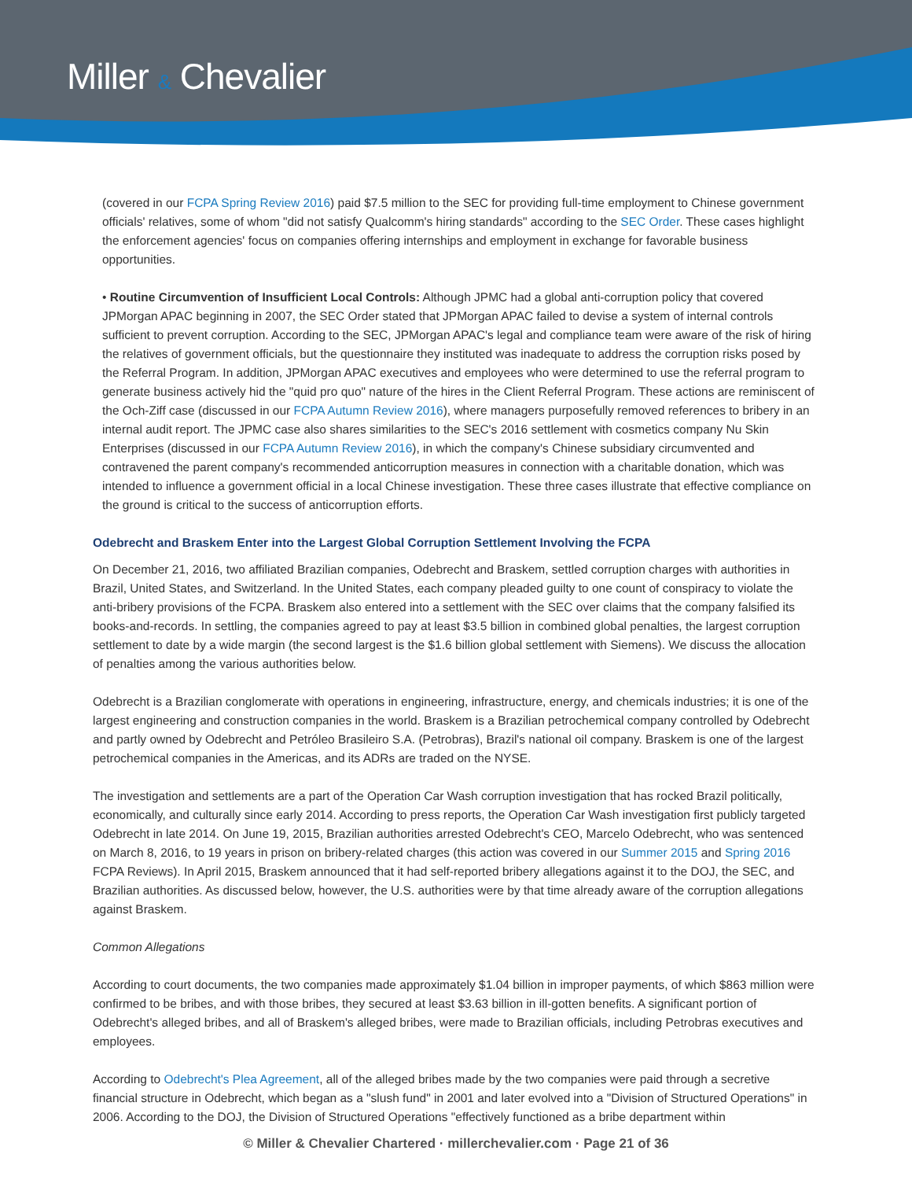Miller & Chevalier
(covered in our FCPA Spring Review 2016) paid $7.5 million to the SEC for providing full-time employment to Chinese government officials' relatives, some of whom "did not satisfy Qualcomm's hiring standards" according to the SEC Order. These cases highlight the enforcement agencies' focus on companies offering internships and employment in exchange for favorable business opportunities.
• Routine Circumvention of Insufficient Local Controls: Although JPMC had a global anti-corruption policy that covered JPMorgan APAC beginning in 2007, the SEC Order stated that JPMorgan APAC failed to devise a system of internal controls sufficient to prevent corruption. According to the SEC, JPMorgan APAC's legal and compliance team were aware of the risk of hiring the relatives of government officials, but the questionnaire they instituted was inadequate to address the corruption risks posed by the Referral Program. In addition, JPMorgan APAC executives and employees who were determined to use the referral program to generate business actively hid the "quid pro quo" nature of the hires in the Client Referral Program. These actions are reminiscent of the Och-Ziff case (discussed in our FCPA Autumn Review 2016), where managers purposefully removed references to bribery in an internal audit report. The JPMC case also shares similarities to the SEC's 2016 settlement with cosmetics company Nu Skin Enterprises (discussed in our FCPA Autumn Review 2016), in which the company's Chinese subsidiary circumvented and contravened the parent company's recommended anticorruption measures in connection with a charitable donation, which was intended to influence a government official in a local Chinese investigation. These three cases illustrate that effective compliance on the ground is critical to the success of anticorruption efforts.
Odebrecht and Braskem Enter into the Largest Global Corruption Settlement Involving the FCPA
On December 21, 2016, two affiliated Brazilian companies, Odebrecht and Braskem, settled corruption charges with authorities in Brazil, United States, and Switzerland. In the United States, each company pleaded guilty to one count of conspiracy to violate the anti-bribery provisions of the FCPA. Braskem also entered into a settlement with the SEC over claims that the company falsified its books-and-records. In settling, the companies agreed to pay at least $3.5 billion in combined global penalties, the largest corruption settlement to date by a wide margin (the second largest is the $1.6 billion global settlement with Siemens). We discuss the allocation of penalties among the various authorities below.
Odebrecht is a Brazilian conglomerate with operations in engineering, infrastructure, energy, and chemicals industries; it is one of the largest engineering and construction companies in the world. Braskem is a Brazilian petrochemical company controlled by Odebrecht and partly owned by Odebrecht and Petróleo Brasileiro S.A. (Petrobras), Brazil's national oil company. Braskem is one of the largest petrochemical companies in the Americas, and its ADRs are traded on the NYSE.
The investigation and settlements are a part of the Operation Car Wash corruption investigation that has rocked Brazil politically, economically, and culturally since early 2014. According to press reports, the Operation Car Wash investigation first publicly targeted Odebrecht in late 2014. On June 19, 2015, Brazilian authorities arrested Odebrecht's CEO, Marcelo Odebrecht, who was sentenced on March 8, 2016, to 19 years in prison on bribery-related charges (this action was covered in our Summer 2015 and Spring 2016 FCPA Reviews). In April 2015, Braskem announced that it had self-reported bribery allegations against it to the DOJ, the SEC, and Brazilian authorities. As discussed below, however, the U.S. authorities were by that time already aware of the corruption allegations against Braskem.
Common Allegations
According to court documents, the two companies made approximately $1.04 billion in improper payments, of which $863 million were confirmed to be bribes, and with those bribes, they secured at least $3.63 billion in ill-gotten benefits. A significant portion of Odebrecht's alleged bribes, and all of Braskem's alleged bribes, were made to Brazilian officials, including Petrobras executives and employees.
According to Odebrecht's Plea Agreement, all of the alleged bribes made by the two companies were paid through a secretive financial structure in Odebrecht, which began as a "slush fund" in 2001 and later evolved into a "Division of Structured Operations" in 2006. According to the DOJ, the Division of Structured Operations "effectively functioned as a bribe department within
© Miller & Chevalier Chartered · millerchevalier.com · Page 21 of 36